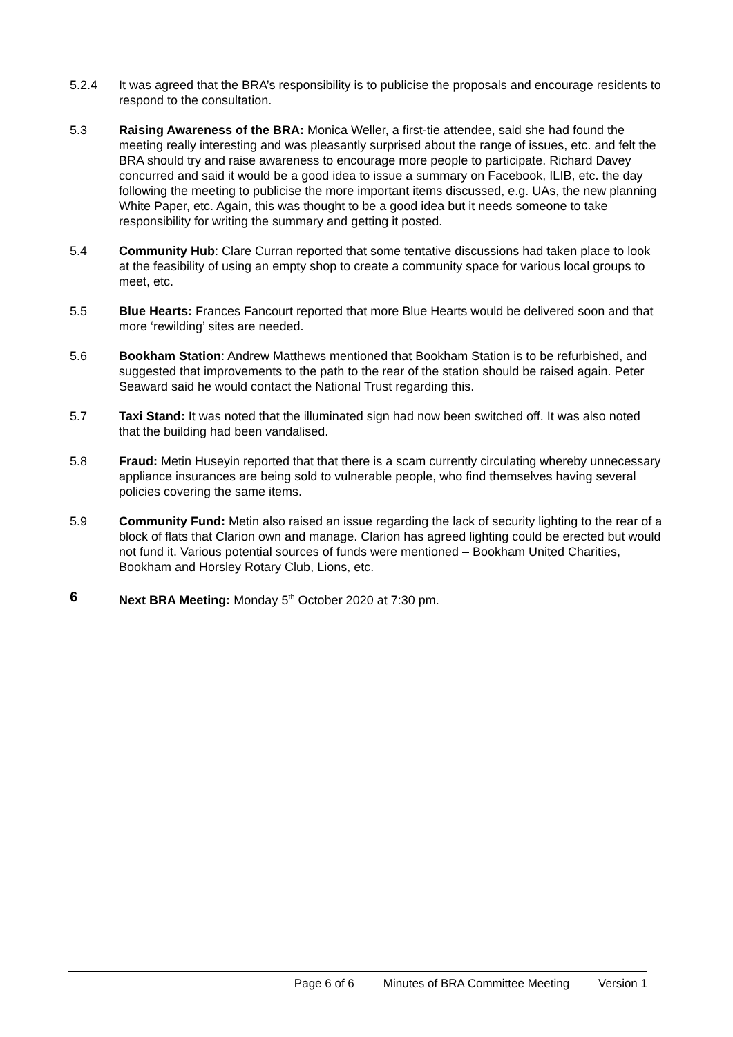5.2.4 It was agreed that the BRA’s responsibility is to publicise the proposals and encourage residents to respond to the consultation.
5.3 Raising Awareness of the BRA: Monica Weller, a first-tie attendee, said she had found the meeting really interesting and was pleasantly surprised about the range of issues, etc. and felt the BRA should try and raise awareness to encourage more people to participate. Richard Davey concurred and said it would be a good idea to issue a summary on Facebook, ILIB, etc. the day following the meeting to publicise the more important items discussed, e.g. UAs, the new planning White Paper, etc. Again, this was thought to be a good idea but it needs someone to take responsibility for writing the summary and getting it posted.
5.4 Community Hub: Clare Curran reported that some tentative discussions had taken place to look at the feasibility of using an empty shop to create a community space for various local groups to meet, etc.
5.5 Blue Hearts: Frances Fancourt reported that more Blue Hearts would be delivered soon and that more ‘rewilding’ sites are needed.
5.6 Bookham Station: Andrew Matthews mentioned that Bookham Station is to be refurbished, and suggested that improvements to the path to the rear of the station should be raised again. Peter Seaward said he would contact the National Trust regarding this.
5.7 Taxi Stand: It was noted that the illuminated sign had now been switched off. It was also noted that the building had been vandalised.
5.8 Fraud: Metin Huseyin reported that that there is a scam currently circulating whereby unnecessary appliance insurances are being sold to vulnerable people, who find themselves having several policies covering the same items.
5.9 Community Fund: Metin also raised an issue regarding the lack of security lighting to the rear of a block of flats that Clarion own and manage. Clarion has agreed lighting could be erected but would not fund it. Various potential sources of funds were mentioned – Bookham United Charities, Bookham and Horsley Rotary Club, Lions, etc.
6 Next BRA Meeting: Monday 5<sup>th</sup> October 2020 at 7:30 pm.
Page 6 of 6 Minutes of BRA Committee Meeting Version 1